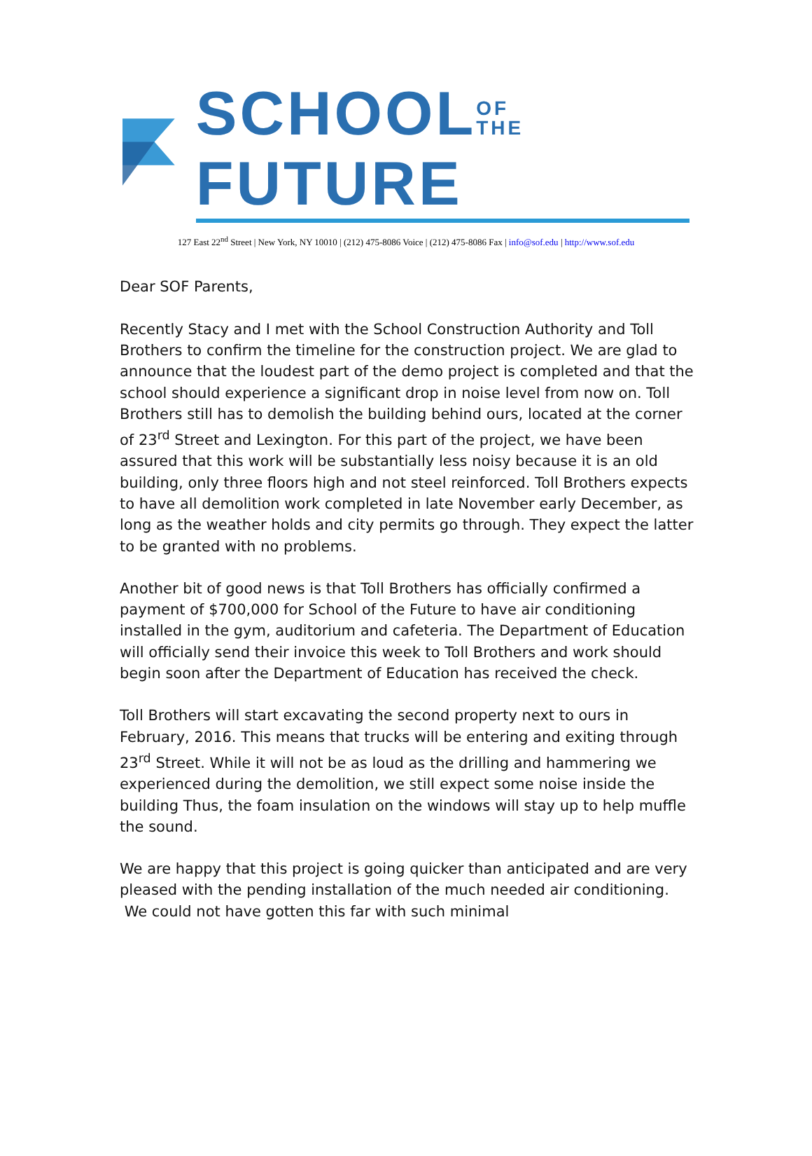SCHOOLOF
THEFUTURE
127 East 22<sup>nd</sup> Street | New York, NY 10010 | (212) 475-8086 Voice | (212) 475-8086 Fax | info@sof.edu | http://www.sof.edu
Dear SOF Parents,
Recently Stacy and I met with the School Construction Authority and Toll Brothers to confirm the timeline for the construction project. We are glad to announce that the loudest part of the demo project is completed and that the school should experience a significant drop in noise level from now on. Toll Brothers still has to demolish the building behind ours, located at the corner of 23<sup>rd</sup> Street and Lexington. For this part of the project, we have been assured that this work will be substantially less noisy because it is an old building, only three floors high and not steel reinforced. Toll Brothers expects to have all demolition work completed in late November early December, as long as the weather holds and city permits go through. They expect the latter to be granted with no problems.
Another bit of good news is that Toll Brothers has officially confirmed a payment of $700,000 for School of the Future to have air conditioning installed in the gym, auditorium and cafeteria. The Department of Education will officially send their invoice this week to Toll Brothers and work should begin soon after the Department of Education has received the check.
Toll Brothers will start excavating the second property next to ours in February, 2016. This means that trucks will be entering and exiting through 23<sup>rd</sup> Street. While it will not be as loud as the drilling and hammering we experienced during the demolition, we still expect some noise inside the building Thus, the foam insulation on the windows will stay up to help muffle the sound.
We are happy that this project is going quicker than anticipated and are very pleased with the pending installation of the much needed air conditioning. We could not have gotten this far with such minimal